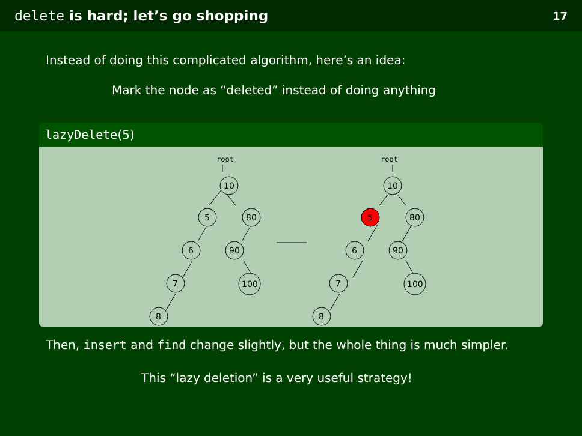delete is hard; let’s go shopping 17
Instead of doing this complicated algorithm, here’s an idea:
Mark the node as “deleted” instead of doing anything
lazyDelete(5)
root
root
10
5
80
6
90
7
100
8
10
5
80
6
90
7
100
8
Then, insert and find change slightly, but the whole thing is much simpler.
This “lazy deletion” is a very useful strategy!